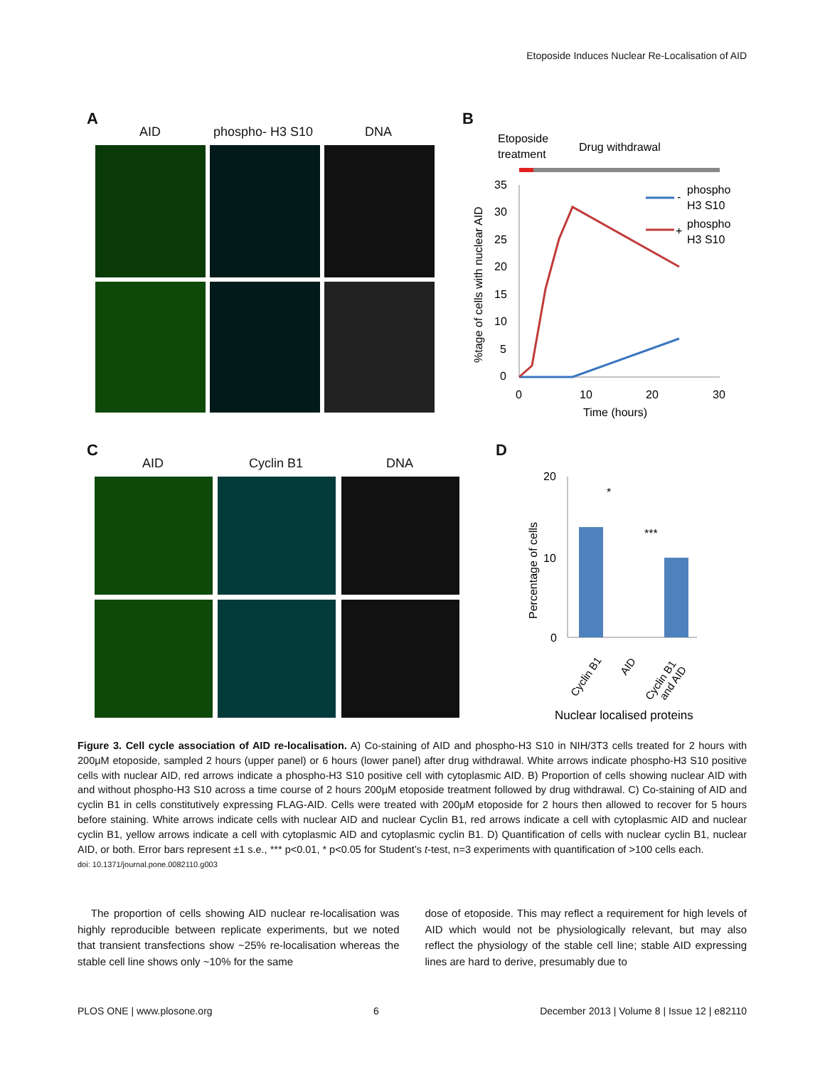Etoposide Induces Nuclear Re-Localisation of AID
A
AID phospho- H3 S10 DNA
B
Etoposide
treatment
Drug withdrawal
35
30
25
20
15
10
5
0
0
10
20
30
Time (hours)
%tage of cells with nuclear AID
phospho
H3 S10
phospho
H3 S10
-
+
C
AID Cyclin B1 DNA
D
20
10
0
Percentage of cells
*
***
Cyclin B1
AID
Cyclin B1
and AID
Nuclear localised proteins
Figure 3. Cell cycle association of AID re-localisation. A) Co-staining of AID and phospho-H3 S10 in NIH/3T3 cells treated for 2 hours with 200μM etoposide, sampled 2 hours (upper panel) or 6 hours (lower panel) after drug withdrawal. White arrows indicate phospho-H3 S10 positive cells with nuclear AID, red arrows indicate a phospho-H3 S10 positive cell with cytoplasmic AID. B) Proportion of cells showing nuclear AID with and without phospho-H3 S10 across a time course of 2 hours 200μM etoposide treatment followed by drug withdrawal. C) Co-staining of AID and cyclin B1 in cells constitutively expressing FLAG-AID. Cells were treated with 200μM etoposide for 2 hours then allowed to recover for 5 hours before staining. White arrows indicate cells with nuclear AID and nuclear Cyclin B1, red arrows indicate a cell with cytoplasmic AID and nuclear cyclin B1, yellow arrows indicate a cell with cytoplasmic AID and cytoplasmic cyclin B1. D) Quantification of cells with nuclear cyclin B1, nuclear AID, or both. Error bars represent ±1 s.e., *** p<0.01, * p<0.05 for Student’s t-test, n=3 experiments with quantification of >100 cells each.
doi: 10.1371/journal.pone.0082110.g003
The proportion of cells showing AID nuclear re-localisation was highly reproducible between replicate experiments, but we noted that transient transfections show ~25% re-localisation whereas the stable cell line shows only ~10% for the same
dose of etoposide. This may reflect a requirement for high levels of AID which would not be physiologically relevant, but may also reflect the physiology of the stable cell line; stable AID expressing lines are hard to derive, presumably due to
PLOS ONE | www.plosone.org 6 December 2013 | Volume 8 | Issue 12 | e82110